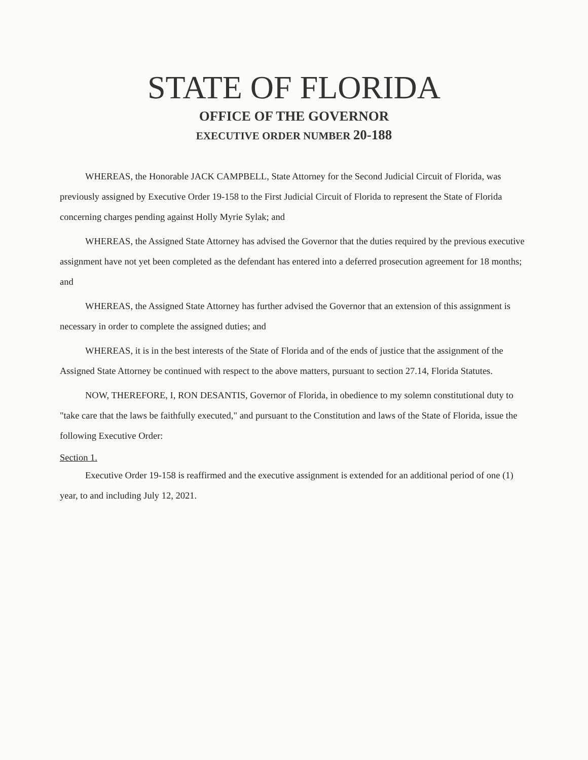STATE OF FLORIDA
OFFICE OF THE GOVERNOR
EXECUTIVE ORDER NUMBER 20-188
WHEREAS, the Honorable JACK CAMPBELL, State Attorney for the Second Judicial Circuit of Florida, was previously assigned by Executive Order 19-158 to the First Judicial Circuit of Florida to represent the State of Florida concerning charges pending against Holly Myrie Sylak; and
WHEREAS, the Assigned State Attorney has advised the Governor that the duties required by the previous executive assignment have not yet been completed as the defendant has entered into a deferred prosecution agreement for 18 months; and
WHEREAS, the Assigned State Attorney has further advised the Governor that an extension of this assignment is necessary in order to complete the assigned duties; and
WHEREAS, it is in the best interests of the State of Florida and of the ends of justice that the assignment of the Assigned State Attorney be continued with respect to the above matters, pursuant to section 27.14, Florida Statutes.
NOW, THEREFORE, I, RON DESANTIS, Governor of Florida, in obedience to my solemn constitutional duty to "take care that the laws be faithfully executed," and pursuant to the Constitution and laws of the State of Florida, issue the following Executive Order:
Section 1.
Executive Order 19-158 is reaffirmed and the executive assignment is extended for an additional period of one (1) year, to and including July 12, 2021.